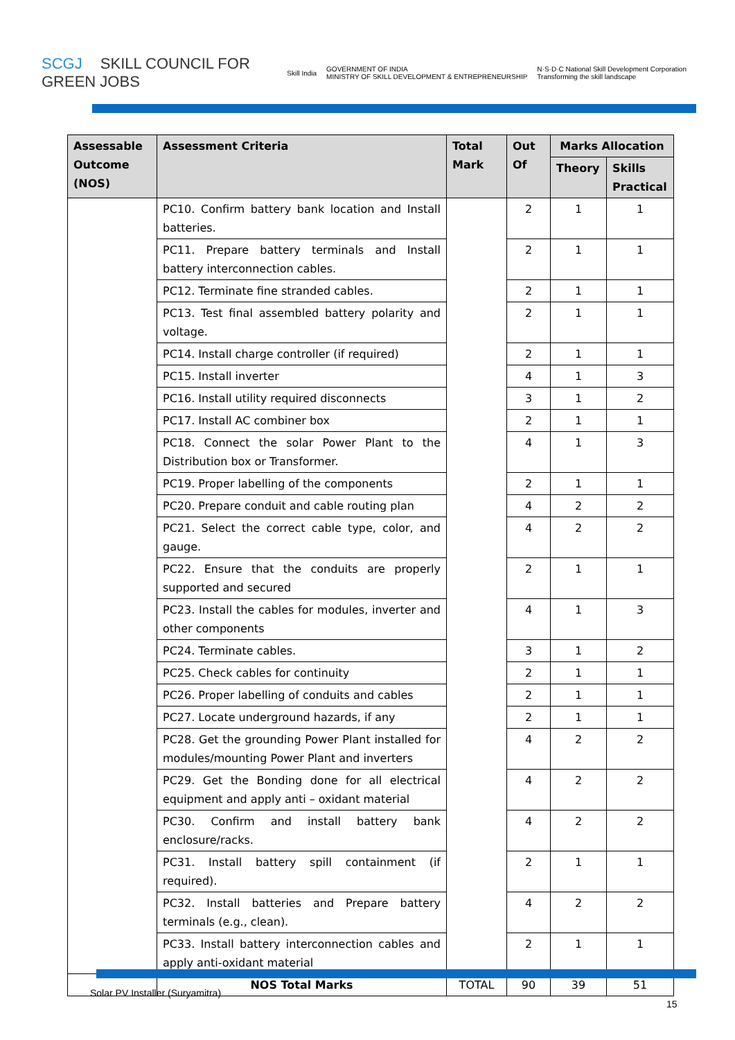SCGJ SKILL COUNCIL FOR
GREEN JOBS
Skill India GOVERNMENT OF INDIA
MINISTRY OF SKILL DEVELOPMENT & ENTREPRENEURSHIP N·S·D·C National Skill Development Corporation
Transforming the skill landscape
| Assessable Outcome (NOS) | Assessment Criteria | Total Mark | Out Of | Marks Allocation | |
| --- | --- | --- | --- | --- | --- |
| | | | | Theory | Skills Practical |
| | PC10. Confirm battery bank location and Install batteries. | | 2 | 1 | 1 |
| | PC11. Prepare battery terminals and Install battery interconnection cables. | | 2 | 1 | 1 |
| | PC12. Terminate fine stranded cables. | | 2 | 1 | 1 |
| | PC13. Test final assembled battery polarity and voltage. | | 2 | 1 | 1 |
| | PC14. Install charge controller (if required) | | 2 | 1 | 1 |
| | PC15. Install inverter | | 4 | 1 | 3 |
| | PC16. Install utility required disconnects | | 3 | 1 | 2 |
| | PC17. Install AC combiner box | | 2 | 1 | 1 |
| | PC18. Connect the solar Power Plant to the Distribution box or Transformer. | | 4 | 1 | 3 |
| | PC19. Proper labelling of the components | | 2 | 1 | 1 |
| | PC20. Prepare conduit and cable routing plan | | 4 | 2 | 2 |
| | PC21. Select the correct cable type, color, and gauge. | | 4 | 2 | 2 |
| | PC22. Ensure that the conduits are properly supported and secured | | 2 | 1 | 1 |
| | PC23. Install the cables for modules, inverter and other components | | 4 | 1 | 3 |
| | PC24. Terminate cables. | | 3 | 1 | 2 |
| | PC25. Check cables for continuity | | 2 | 1 | 1 |
| | PC26. Proper labelling of conduits and cables | | 2 | 1 | 1 |
| | PC27. Locate underground hazards, if any | | 2 | 1 | 1 |
| | PC28. Get the grounding Power Plant installed for modules/mounting Power Plant and inverters | | 4 | 2 | 2 |
| | PC29. Get the Bonding done for all electrical equipment and apply anti – oxidant material | | 4 | 2 | 2 |
| | PC30. Confirm and install battery bank enclosure/racks. | | 4 | 2 | 2 |
| | PC31. Install battery spill containment (if required). | | 2 | 1 | 1 |
| | PC32. Install batteries and Prepare battery terminals (e.g., clean). | | 4 | 2 | 2 |
| | PC33. Install battery interconnection cables and apply anti-oxidant material | | 2 | 1 | 1 |
| | NOS Total Marks | TOTAL | 90 | 39 | 51 |
Solar PV Installer (Suryamitra)
15